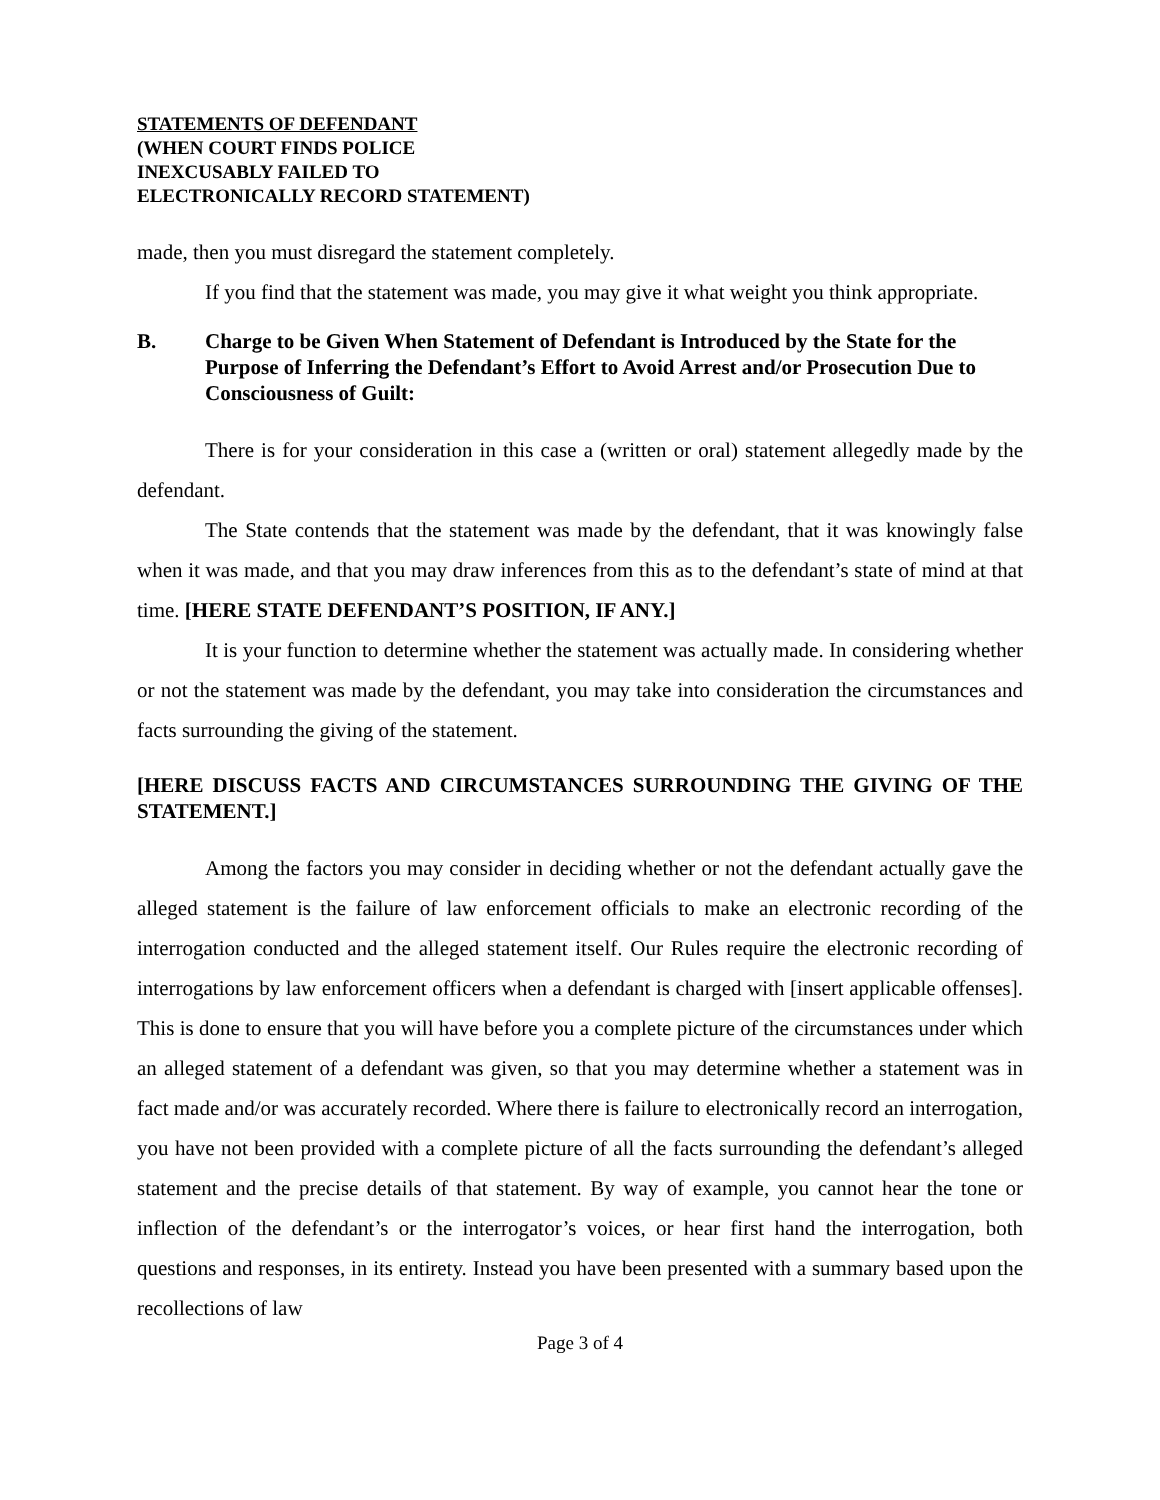STATEMENTS OF DEFENDANT
(WHEN COURT FINDS POLICE
INEXCUSABLY FAILED TO
ELECTRONICALLY RECORD STATEMENT)
made, then you must disregard the statement completely.
If you find that the statement was made, you may give it what weight you think appropriate.
B. Charge to be Given When Statement of Defendant is Introduced by the State for the Purpose of Inferring the Defendant’s Effort to Avoid Arrest and/or Prosecution Due to Consciousness of Guilt:
There is for your consideration in this case a (written or oral) statement allegedly made by the defendant.
The State contends that the statement was made by the defendant, that it was knowingly false when it was made, and that you may draw inferences from this as to the defendant’s state of mind at that time. [HERE STATE DEFENDANT’S POSITION, IF ANY.]
It is your function to determine whether the statement was actually made. In considering whether or not the statement was made by the defendant, you may take into consideration the circumstances and facts surrounding the giving of the statement.
[HERE DISCUSS FACTS AND CIRCUMSTANCES SURROUNDING THE GIVING OF THE STATEMENT.]
Among the factors you may consider in deciding whether or not the defendant actually gave the alleged statement is the failure of law enforcement officials to make an electronic recording of the interrogation conducted and the alleged statement itself. Our Rules require the electronic recording of interrogations by law enforcement officers when a defendant is charged with [insert applicable offenses]. This is done to ensure that you will have before you a complete picture of the circumstances under which an alleged statement of a defendant was given, so that you may determine whether a statement was in fact made and/or was accurately recorded. Where there is failure to electronically record an interrogation, you have not been provided with a complete picture of all the facts surrounding the defendant’s alleged statement and the precise details of that statement. By way of example, you cannot hear the tone or inflection of the defendant’s or the interrogator’s voices, or hear first hand the interrogation, both questions and responses, in its entirety. Instead you have been presented with a summary based upon the recollections of law
Page 3 of 4